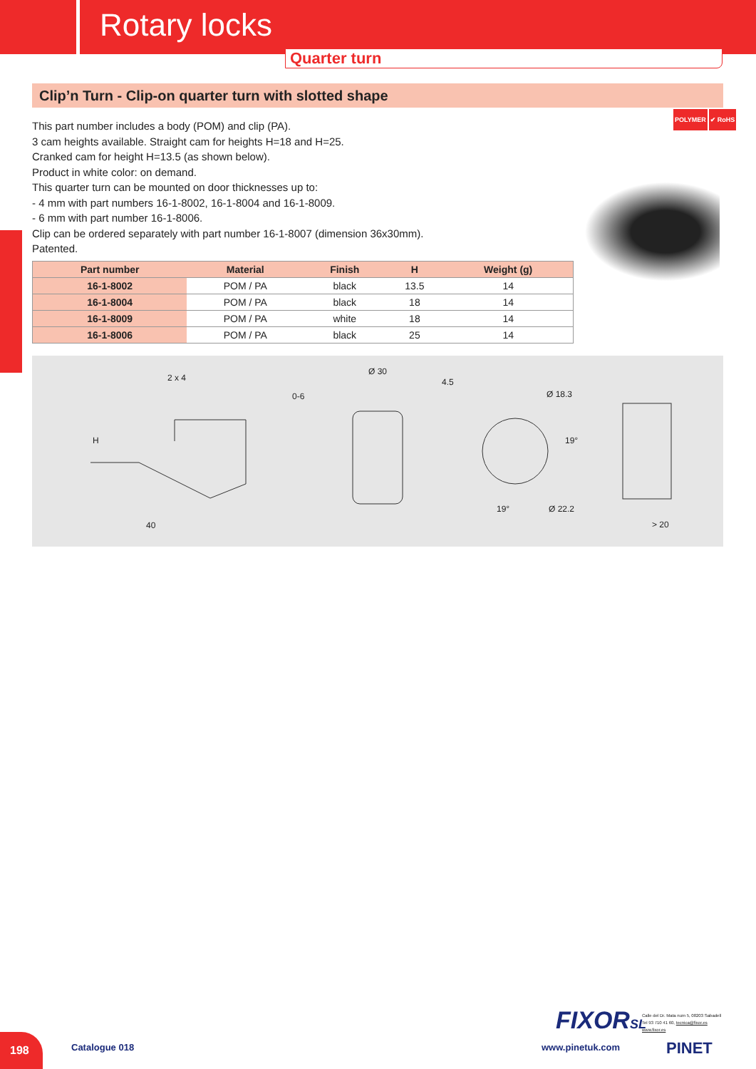Rotary locks
Quarter turn
Clip’n Turn - Clip-on quarter turn with slotted shape
POLYMER ✔ RoHS
This part number includes a body (POM) and clip (PA).
3 cam heights available. Straight cam for heights H=18 and H=25.
Cranked cam for height H=13.5 (as shown below).
Product in white color: on demand.
This quarter turn can be mounted on door thicknesses up to:
- 4 mm with part numbers 16-1-8002, 16-1-8004 and 16-1-8009.
- 6 mm with part number 16-1-8006.
Clip can be ordered separately with part number 16-1-8007 (dimension 36x30mm).
Patented.
| Part number | Material | Finish | H | Weight (g) |
| --- | --- | --- | --- | --- |
| 16-1-8002 | POM / PA | black | 13.5 | 14 |
| 16-1-8004 | POM / PA | black | 18 | 14 |
| 16-1-8009 | POM / PA | white | 18 | 14 |
| 16-1-8006 | POM / PA | black | 25 | 14 |
2 x 4
0-6
H
40
Ø 30
4.5
Ø 18.3
19°
19° Ø 22.2
> 20
FIXORSL
Calle del Dr. Mata num 5, 08203 Sabadell
Tel 93 710 41 60, tecnica@fixor.es
www.fixor.es
198
Catalogue 018 www.pinetuk.com PINET